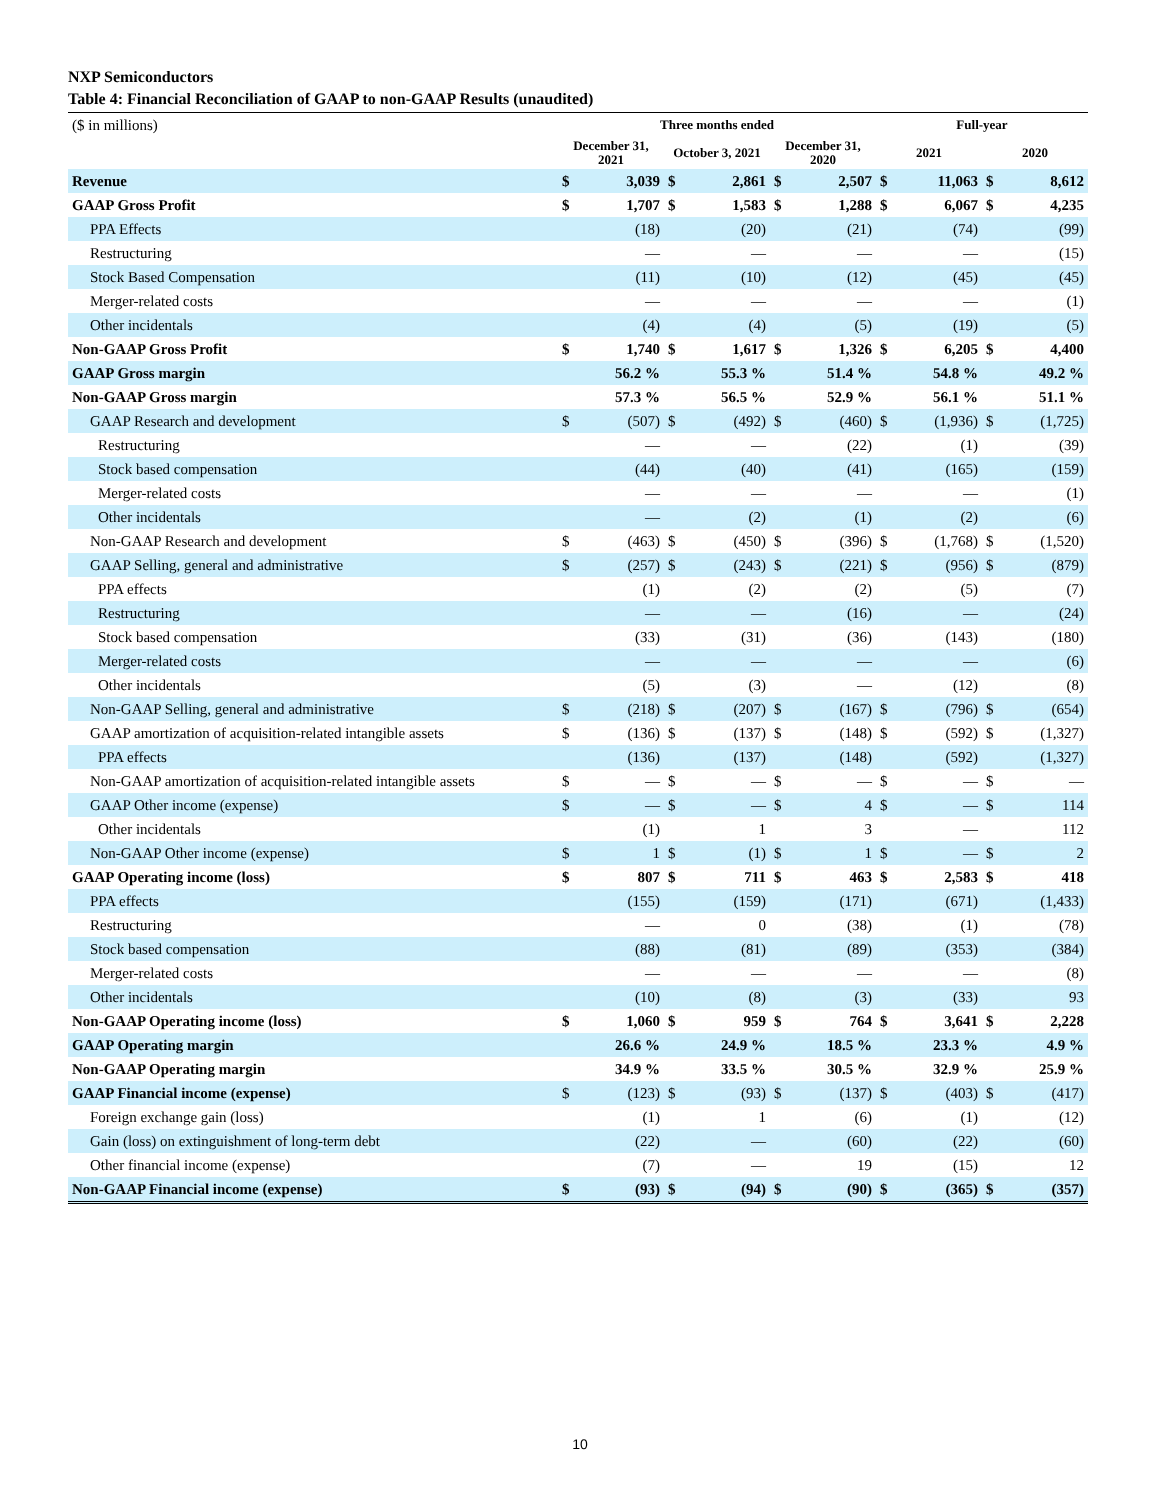NXP Semiconductors
Table 4: Financial Reconciliation of GAAP to non-GAAP Results (unaudited)
| ($ in millions) | Three months ended | | | | | | Full-year | | | |
| | December 31, 2021 | | October 3, 2021 | | December 31, 2020 | | 2021 | | 2020 | |
| Revenue | $ | 3,039 | $ | 2,861 | $ | 2,507 | $ | 11,063 | $ | 8,612 |
| GAAP Gross Profit | $ | 1,707 | $ | 1,583 | $ | 1,288 | $ | 6,067 | $ | 4,235 |
| PPA Effects | | (18) | | (20) | | (21) | | (74) | | (99) |
| Restructuring | | — | | — | | — | | — | | (15) |
| Stock Based Compensation | | (11) | | (10) | | (12) | | (45) | | (45) |
| Merger-related costs | | — | | — | | — | | — | | (1) |
| Other incidentals | | (4) | | (4) | | (5) | | (19) | | (5) |
| Non-GAAP Gross Profit | $ | 1,740 | $ | 1,617 | $ | 1,326 | $ | 6,205 | $ | 4,400 |
| GAAP Gross margin | | 56.2 % | | 55.3 % | | 51.4 % | | 54.8 % | | 49.2 % |
| Non-GAAP Gross margin | | 57.3 % | | 56.5 % | | 52.9 % | | 56.1 % | | 51.1 % |
| GAAP Research and development | $ | (507) | $ | (492) | $ | (460) | $ | (1,936) | $ | (1,725) |
| Restructuring | | — | | — | | (22) | | (1) | | (39) |
| Stock based compensation | | (44) | | (40) | | (41) | | (165) | | (159) |
| Merger-related costs | | — | | — | | — | | — | | (1) |
| Other incidentals | | — | | (2) | | (1) | | (2) | | (6) |
| Non-GAAP Research and development | $ | (463) | $ | (450) | $ | (396) | $ | (1,768) | $ | (1,520) |
| GAAP Selling, general and administrative | $ | (257) | $ | (243) | $ | (221) | $ | (956) | $ | (879) |
| PPA effects | | (1) | | (2) | | (2) | | (5) | | (7) |
| Restructuring | | — | | — | | (16) | | — | | (24) |
| Stock based compensation | | (33) | | (31) | | (36) | | (143) | | (180) |
| Merger-related costs | | — | | — | | — | | — | | (6) |
| Other incidentals | | (5) | | (3) | | — | | (12) | | (8) |
| Non-GAAP Selling, general and administrative | $ | (218) | $ | (207) | $ | (167) | $ | (796) | $ | (654) |
| GAAP amortization of acquisition-related intangible assets | $ | (136) | $ | (137) | $ | (148) | $ | (592) | $ | (1,327) |
| PPA effects | | (136) | | (137) | | (148) | | (592) | | (1,327) |
| Non-GAAP amortization of acquisition-related intangible assets | $ | — | $ | — | $ | — | $ | — | $ | — |
| GAAP Other income (expense) | $ | — | $ | — | $ | 4 | $ | — | $ | 114 |
| Other incidentals | | (1) | | 1 | | 3 | | — | | 112 |
| Non-GAAP Other income (expense) | $ | 1 | $ | (1) | $ | 1 | $ | — | $ | 2 |
| GAAP Operating income (loss) | $ | 807 | $ | 711 | $ | 463 | $ | 2,583 | $ | 418 |
| PPA effects | | (155) | | (159) | | (171) | | (671) | | (1,433) |
| Restructuring | | — | | 0 | | (38) | | (1) | | (78) |
| Stock based compensation | | (88) | | (81) | | (89) | | (353) | | (384) |
| Merger-related costs | | — | | — | | — | | — | | (8) |
| Other incidentals | | (10) | | (8) | | (3) | | (33) | | 93 |
| Non-GAAP Operating income (loss) | $ | 1,060 | $ | 959 | $ | 764 | $ | 3,641 | $ | 2,228 |
| GAAP Operating margin | | 26.6 % | | 24.9 % | | 18.5 % | | 23.3 % | | 4.9 % |
| Non-GAAP Operating margin | | 34.9 % | | 33.5 % | | 30.5 % | | 32.9 % | | 25.9 % |
| GAAP Financial income (expense) | $ | (123) | $ | (93) | $ | (137) | $ | (403) | $ | (417) |
| Foreign exchange gain (loss) | | (1) | | 1 | | (6) | | (1) | | (12) |
| Gain (loss) on extinguishment of long-term debt | | (22) | | — | | (60) | | (22) | | (60) |
| Other financial income (expense) | | (7) | | — | | 19 | | (15) | | 12 |
| Non-GAAP Financial income (expense) | $ | (93) | $ | (94) | $ | (90) | $ | (365) | $ | (357) |
10